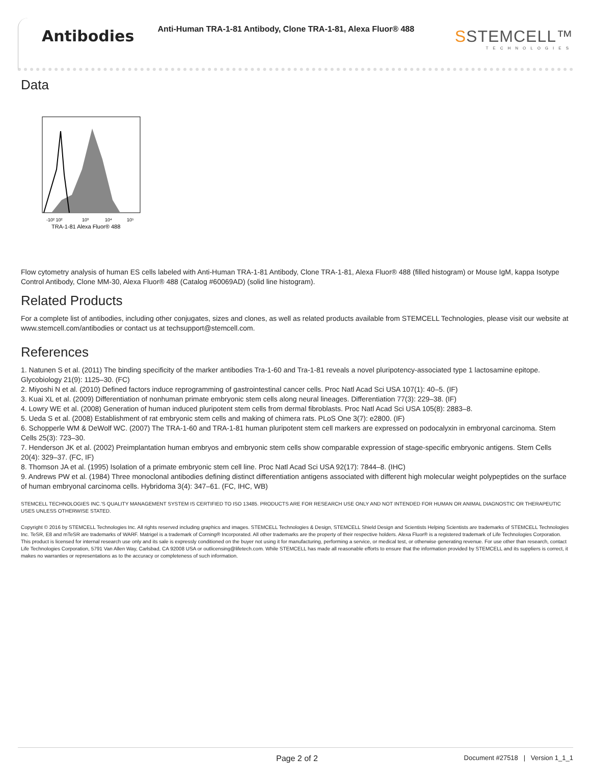Antibodies
Anti-Human TRA-1-81 Antibody, Clone TRA-1-81, Alexa Fluor® 488
SSTEMCELL™
TECHNOLOGIES
Data
-10² 10²
10³
10⁴
10⁵
TRA-1-81 Alexa Fluor® 488
Flow cytometry analysis of human ES cells labeled with Anti-Human TRA-1-81 Antibody, Clone TRA-1-81, Alexa Fluor® 488 (filled histogram) or Mouse IgM, kappa Isotype Control Antibody, Clone MM-30, Alexa Fluor® 488 (Catalog #60069AD) (solid line histogram).
Related Products
For a complete list of antibodies, including other conjugates, sizes and clones, as well as related products available from STEMCELL Technologies, please visit our website at www.stemcell.com/antibodies or contact us at techsupport@stemcell.com.
References
1. Natunen S et al. (2011) The binding specificity of the marker antibodies Tra-1-60 and Tra-1-81 reveals a novel pluripotency-associated type 1 lactosamine epitope. Glycobiology 21(9): 1125–30. (FC)
2. Miyoshi N et al. (2010) Defined factors induce reprogramming of gastrointestinal cancer cells. Proc Natl Acad Sci USA 107(1): 40–5. (IF)
3. Kuai XL et al. (2009) Differentiation of nonhuman primate embryonic stem cells along neural lineages. Differentiation 77(3): 229–38. (IF)
4. Lowry WE et al. (2008) Generation of human induced pluripotent stem cells from dermal fibroblasts. Proc Natl Acad Sci USA 105(8): 2883–8.
5. Ueda S et al. (2008) Establishment of rat embryonic stem cells and making of chimera rats. PLoS One 3(7): e2800. (IF)
6. Schopperle WM & DeWolf WC. (2007) The TRA-1-60 and TRA-1-81 human pluripotent stem cell markers are expressed on podocalyxin in embryonal carcinoma. Stem Cells 25(3): 723–30.
7. Henderson JK et al. (2002) Preimplantation human embryos and embryonic stem cells show comparable expression of stage-specific embryonic antigens. Stem Cells 20(4): 329–37. (FC, IF)
8. Thomson JA et al. (1995) Isolation of a primate embryonic stem cell line. Proc Natl Acad Sci USA 92(17): 7844–8. (IHC)
9. Andrews PW et al. (1984) Three monoclonal antibodies defining distinct differentiation antigens associated with different high molecular weight polypeptides on the surface of human embryonal carcinoma cells. Hybridoma 3(4): 347–61. (FC, IHC, WB)
STEMCELL TECHNOLOGIES INC.'S QUALITY MANAGEMENT SYSTEM IS CERTIFIED TO ISO 13485. PRODUCTS ARE FOR RESEARCH USE ONLY AND NOT INTENDED FOR HUMAN OR ANIMAL DIAGNOSTIC OR THERAPEUTIC USES UNLESS OTHERWISE STATED.
Copyright © 2016 by STEMCELL Technologies Inc. All rights reserved including graphics and images. STEMCELL Technologies & Design, STEMCELL Shield Design and Scientists Helping Scientists are trademarks of STEMCELL Technologies Inc. TeSR, E8 and mTeSR are trademarks of WARF. Matrigel is a trademark of Corning® Incorporated. All other trademarks are the property of their respective holders. Alexa Fluor® is a registered trademark of Life Technologies Corporation. This product is licensed for internal research use only and its sale is expressly conditioned on the buyer not using it for manufacturing, performing a service, or medical test, or otherwise generating revenue. For use other than research, contact Life Technologies Corporation, 5791 Van Allen Way, Carlsbad, CA 92008 USA or outlicensing@lifetech.com. While STEMCELL has made all reasonable efforts to ensure that the information provided by STEMCELL and its suppliers is correct, it makes no warranties or representations as to the accuracy or completeness of such information.
Page 2 of 2 Document #27518 | Version 1_1_1